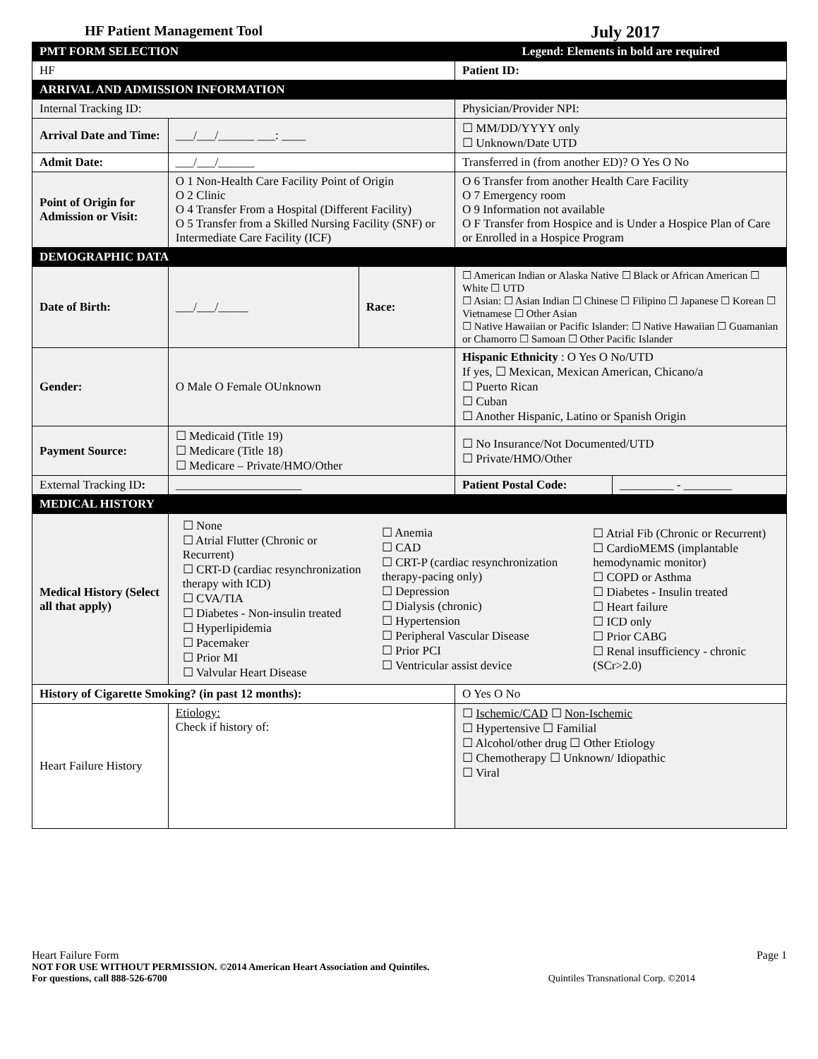HF Patient Management Tool July 2017
| PMT FORM SELECTION | | | Legend: Elements in bold are required | |
| HF | | | Patient ID: | |
| ARRIVAL AND ADMISSION INFORMATION | | | | |
| Internal Tracking ID: | | | Physician/Provider NPI: | |
| Arrival Date and Time: | ___/___/______ ___: ____ | | ☐ MM/DD/YYYY only ☐ Unknown/Date UTD | |
| Admit Date: | ___/___/______ | | Transferred in (from another ED)? O Yes O No | |
| Point of Origin for Admission or Visit: | O 1 Non-Health Care Facility Point of Origin O 2 Clinic O 4 Transfer From a Hospital (Different Facility) O 5 Transfer from a Skilled Nursing Facility (SNF) or Intermediate Care Facility (ICF) | | O 6 Transfer from another Health Care Facility O 7 Emergency room O 9 Information not available O F Transfer from Hospice and is Under a Hospice Plan of Care or Enrolled in a Hospice Program | |
| DEMOGRAPHIC DATA | | | | |
| Date of Birth: | ___/___/_____ | Race: | ☐ American Indian or Alaska Native ☐ Black or African American ☐ White ☐ UTD ☐ Asian: ☐ Asian Indian ☐ Chinese ☐ Filipino ☐ Japanese ☐ Korean ☐ Vietnamese ☐ Other Asian ☐ Native Hawaiian or Pacific Islander: ☐ Native Hawaiian ☐ Guamanian or Chamorro ☐ Samoan ☐ Other Pacific Islander | |
| Gender: | O Male O Female OUnknown | | Hispanic Ethnicity : O Yes O No/UTD If yes, ☐ Mexican, Mexican American, Chicano/a ☐ Puerto Rican ☐ Cuban ☐ Another Hispanic, Latino or Spanish Origin | |
| Payment Source: | ☐ Medicaid (Title 19) ☐ Medicare (Title 18) ☐ Medicare – Private/HMO/Other | | ☐ No Insurance/Not Documented/UTD ☐ Private/HMO/Other | |
| External Tracking ID : | _____________________ | | Patient Postal Code: | _________ - ________ |
| MEDICAL HISTORY | | | | |
| Medical History (Select all that apply) | / ☐ None ☐ Atrial Flutter (Chronic or Recurrent) ☐ CRT-D (cardiac resynchronization therapy with ICD) ☐ CVA/TIA ☐ Diabetes - Non-insulin treated ☐ Hyperlipidemia ☐ Pacemaker ☐ Prior MI ☐ Valvular Heart Disease / ☐ Anemia ☐ CAD ☐ CRT-P (cardiac resynchronization therapy-pacing only) ☐ Depression ☐ Dialysis (chronic) ☐ Hypertension ☐ Peripheral Vascular Disease ☐ Prior PCI ☐ Ventricular assist device / ☐ Atrial Fib (Chronic or Recurrent) ☐ CardioMEMS (implantable hemodynamic monitor) ☐ COPD or Asthma ☐ Diabetes - Insulin treated ☐ Heart failure ☐ ICD only ☐ Prior CABG ☐ Renal insufficiency - chronic (SCr>2.0) / | | | |
| History of Cigarette Smoking? (in past 12 months): | | | O Yes O No | |
| Heart Failure History | Etiology: Check if history of: | | ☐ Ischemic/CAD ☐ Non-Ischemic ☐ Hypertensive ☐ Familial ☐ Alcohol/other drug ☐ Other Etiology ☐ Chemotherapy ☐ Unknown/ Idiopathic ☐ Viral | |
Heart Failure Form Page 1
NOT FOR USE WITHOUT PERMISSION. ©2014 American Heart Association and Quintiles.
For questions, call 888-526-6700 Quintiles Transnational Corp. ©2014